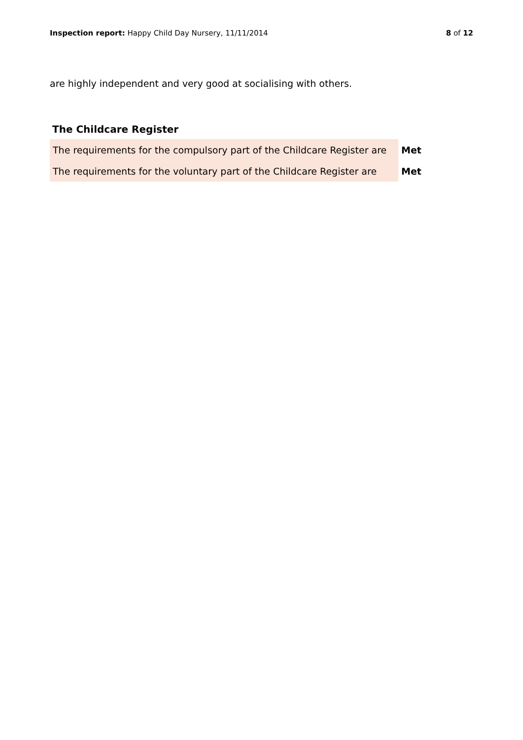Inspection report: Happy Child Day Nursery, 11/11/2014 8 of 12
are highly independent and very good at socialising with others.
The Childcare Register
| The requirements for the compulsory part of the Childcare Register are | Met |
| The requirements for the voluntary part of the Childcare Register are | Met |